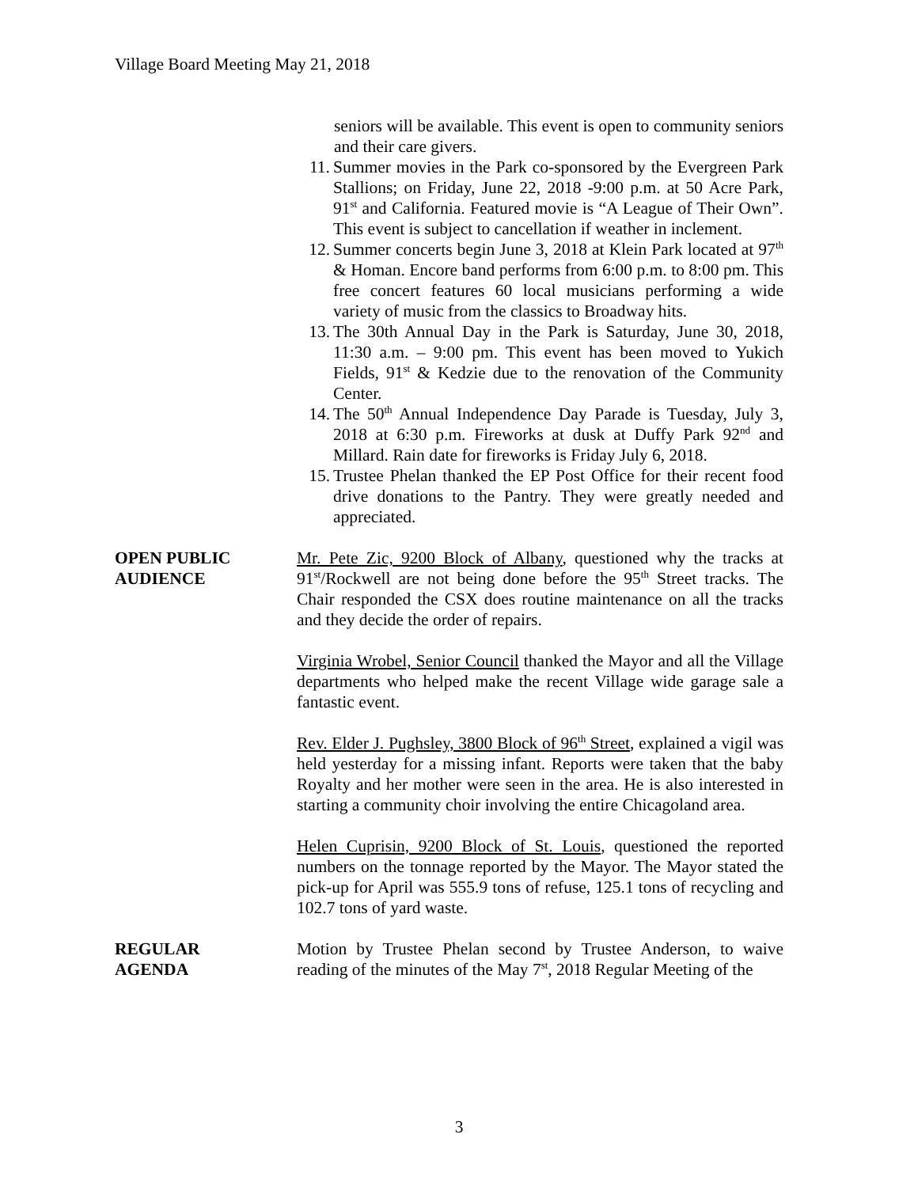Village Board Meeting May 21, 2018
seniors will be available. This event is open to community seniors and their care givers.
11. Summer movies in the Park co-sponsored by the Evergreen Park Stallions; on Friday, June 22, 2018 -9:00 p.m. at 50 Acre Park, 91<sup>st</sup> and California. Featured movie is “A League of Their Own”. This event is subject to cancellation if weather in inclement.
12. Summer concerts begin June 3, 2018 at Klein Park located at 97<sup>th</sup> & Homan. Encore band performs from 6:00 p.m. to 8:00 pm. This free concert features 60 local musicians performing a wide variety of music from the classics to Broadway hits.
13. The 30th Annual Day in the Park is Saturday, June 30, 2018, 11:30 a.m. – 9:00 pm. This event has been moved to Yukich Fields, 91<sup>st</sup> & Kedzie due to the renovation of the Community Center.
14. The 50<sup>th</sup> Annual Independence Day Parade is Tuesday, July 3, 2018 at 6:30 p.m. Fireworks at dusk at Duffy Park 92<sup>nd</sup> and Millard. Rain date for fireworks is Friday July 6, 2018.
15. Trustee Phelan thanked the EP Post Office for their recent food drive donations to the Pantry. They were greatly needed and appreciated.
OPEN PUBLIC
AUDIENCE
Mr. Pete Zic, 9200 Block of Albany, questioned why the tracks at 91<sup>st</sup>/Rockwell are not being done before the 95<sup>th</sup> Street tracks. The Chair responded the CSX does routine maintenance on all the tracks and they decide the order of repairs.
Virginia Wrobel, Senior Council thanked the Mayor and all the Village departments who helped make the recent Village wide garage sale a fantastic event.
Rev. Elder J. Pughsley, 3800 Block of 96<sup>th</sup> Street, explained a vigil was held yesterday for a missing infant. Reports were taken that the baby Royalty and her mother were seen in the area. He is also interested in starting a community choir involving the entire Chicagoland area.
Helen Cuprisin, 9200 Block of St. Louis, questioned the reported numbers on the tonnage reported by the Mayor. The Mayor stated the pick-up for April was 555.9 tons of refuse, 125.1 tons of recycling and 102.7 tons of yard waste.
REGULAR
AGENDA
Motion by Trustee Phelan second by Trustee Anderson, to waive reading of the minutes of the May 7<sup>st</sup>, 2018 Regular Meeting of the
3